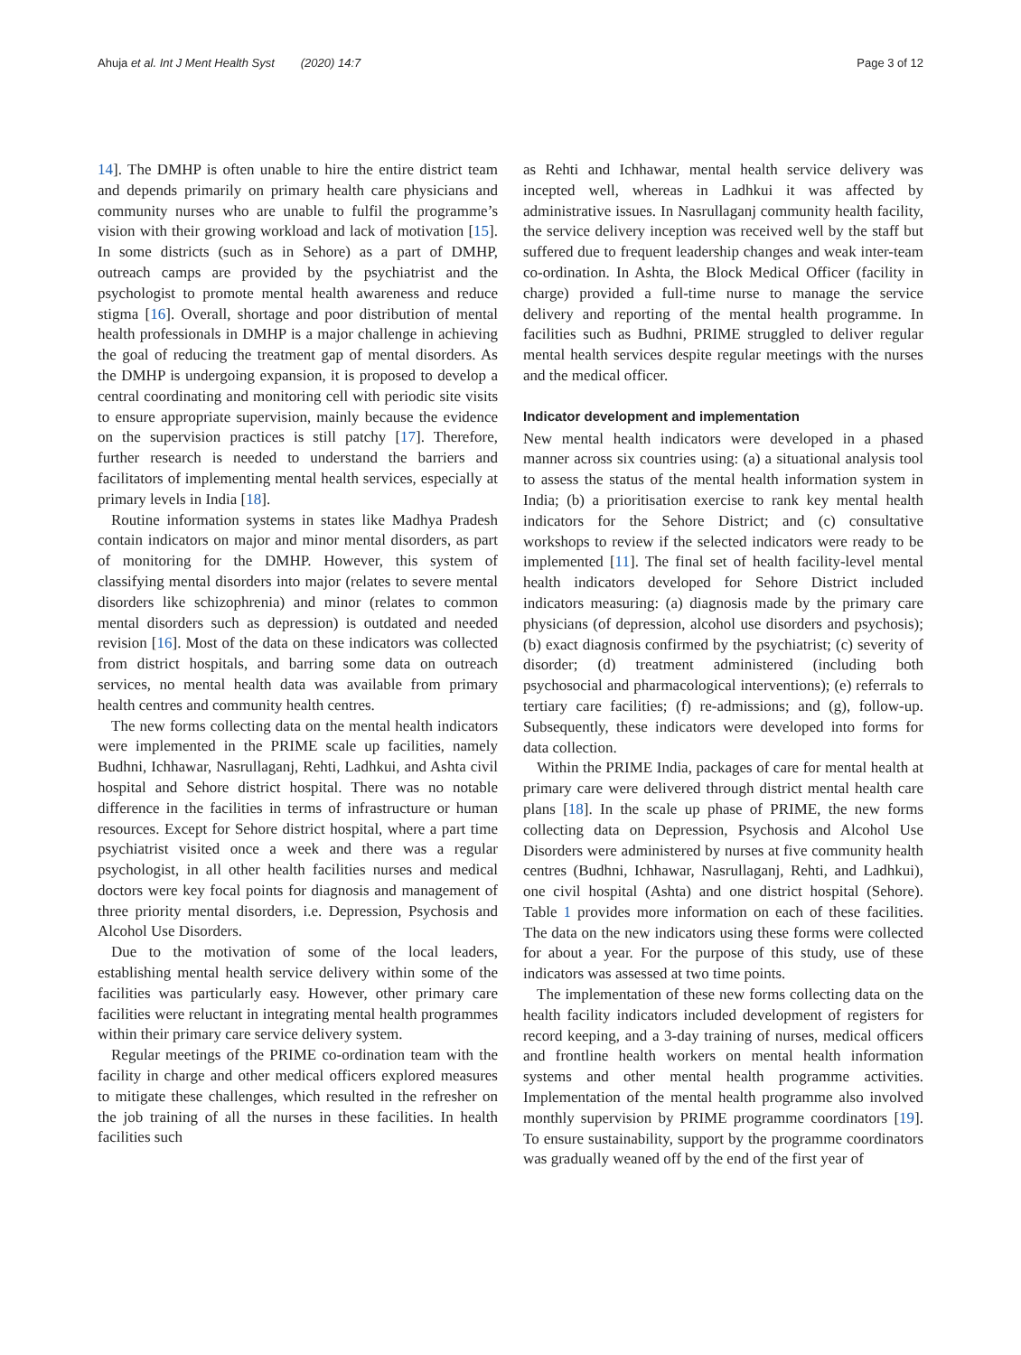Ahuja et al. Int J Ment Health Syst (2020) 14:7 Page 3 of 12
14]. The DMHP is often unable to hire the entire district team and depends primarily on primary health care physicians and community nurses who are unable to fulfil the programme’s vision with their growing workload and lack of motivation [15]. In some districts (such as in Sehore) as a part of DMHP, outreach camps are provided by the psychiatrist and the psychologist to promote mental health awareness and reduce stigma [16]. Overall, shortage and poor distribution of mental health professionals in DMHP is a major challenge in achieving the goal of reducing the treatment gap of mental disorders. As the DMHP is undergoing expansion, it is proposed to develop a central coordinating and monitoring cell with periodic site visits to ensure appropriate supervision, mainly because the evidence on the supervision practices is still patchy [17]. Therefore, further research is needed to understand the barriers and facilitators of implementing mental health services, especially at primary levels in India [18].
Routine information systems in states like Madhya Pradesh contain indicators on major and minor mental disorders, as part of monitoring for the DMHP. However, this system of classifying mental disorders into major (relates to severe mental disorders like schizophrenia) and minor (relates to common mental disorders such as depression) is outdated and needed revision [16]. Most of the data on these indicators was collected from district hospitals, and barring some data on outreach services, no mental health data was available from primary health centres and community health centres.
The new forms collecting data on the mental health indicators were implemented in the PRIME scale up facilities, namely Budhni, Ichhawar, Nasrullaganj, Rehti, Ladhkui, and Ashta civil hospital and Sehore district hospital. There was no notable difference in the facilities in terms of infrastructure or human resources. Except for Sehore district hospital, where a part time psychiatrist visited once a week and there was a regular psychologist, in all other health facilities nurses and medical doctors were key focal points for diagnosis and management of three priority mental disorders, i.e. Depression, Psychosis and Alcohol Use Disorders.
Due to the motivation of some of the local leaders, establishing mental health service delivery within some of the facilities was particularly easy. However, other primary care facilities were reluctant in integrating mental health programmes within their primary care service delivery system.
Regular meetings of the PRIME co-ordination team with the facility in charge and other medical officers explored measures to mitigate these challenges, which resulted in the refresher on the job training of all the nurses in these facilities. In health facilities such
as Rehti and Ichhawar, mental health service delivery was incepted well, whereas in Ladhkui it was affected by administrative issues. In Nasrullaganj community health facility, the service delivery inception was received well by the staff but suffered due to frequent leadership changes and weak inter-team co-ordination. In Ashta, the Block Medical Officer (facility in charge) provided a full-time nurse to manage the service delivery and reporting of the mental health programme. In facilities such as Budhni, PRIME struggled to deliver regular mental health services despite regular meetings with the nurses and the medical officer.
Indicator development and implementation
New mental health indicators were developed in a phased manner across six countries using: (a) a situational analysis tool to assess the status of the mental health information system in India; (b) a prioritisation exercise to rank key mental health indicators for the Sehore District; and (c) consultative workshops to review if the selected indicators were ready to be implemented [11]. The final set of health facility-level mental health indicators developed for Sehore District included indicators measuring: (a) diagnosis made by the primary care physicians (of depression, alcohol use disorders and psychosis); (b) exact diagnosis confirmed by the psychiatrist; (c) severity of disorder; (d) treatment administered (including both psychosocial and pharmacological interventions); (e) referrals to tertiary care facilities; (f) re-admissions; and (g), follow-up. Subsequently, these indicators were developed into forms for data collection.
Within the PRIME India, packages of care for mental health at primary care were delivered through district mental health care plans [18]. In the scale up phase of PRIME, the new forms collecting data on Depression, Psychosis and Alcohol Use Disorders were administered by nurses at five community health centres (Budhni, Ichhawar, Nasrullaganj, Rehti, and Ladhkui), one civil hospital (Ashta) and one district hospital (Sehore). Table 1 provides more information on each of these facilities. The data on the new indicators using these forms were collected for about a year. For the purpose of this study, use of these indicators was assessed at two time points.
The implementation of these new forms collecting data on the health facility indicators included development of registers for record keeping, and a 3-day training of nurses, medical officers and frontline health workers on mental health information systems and other mental health programme activities. Implementation of the mental health programme also involved monthly supervision by PRIME programme coordinators [19]. To ensure sustainability, support by the programme coordinators was gradually weaned off by the end of the first year of